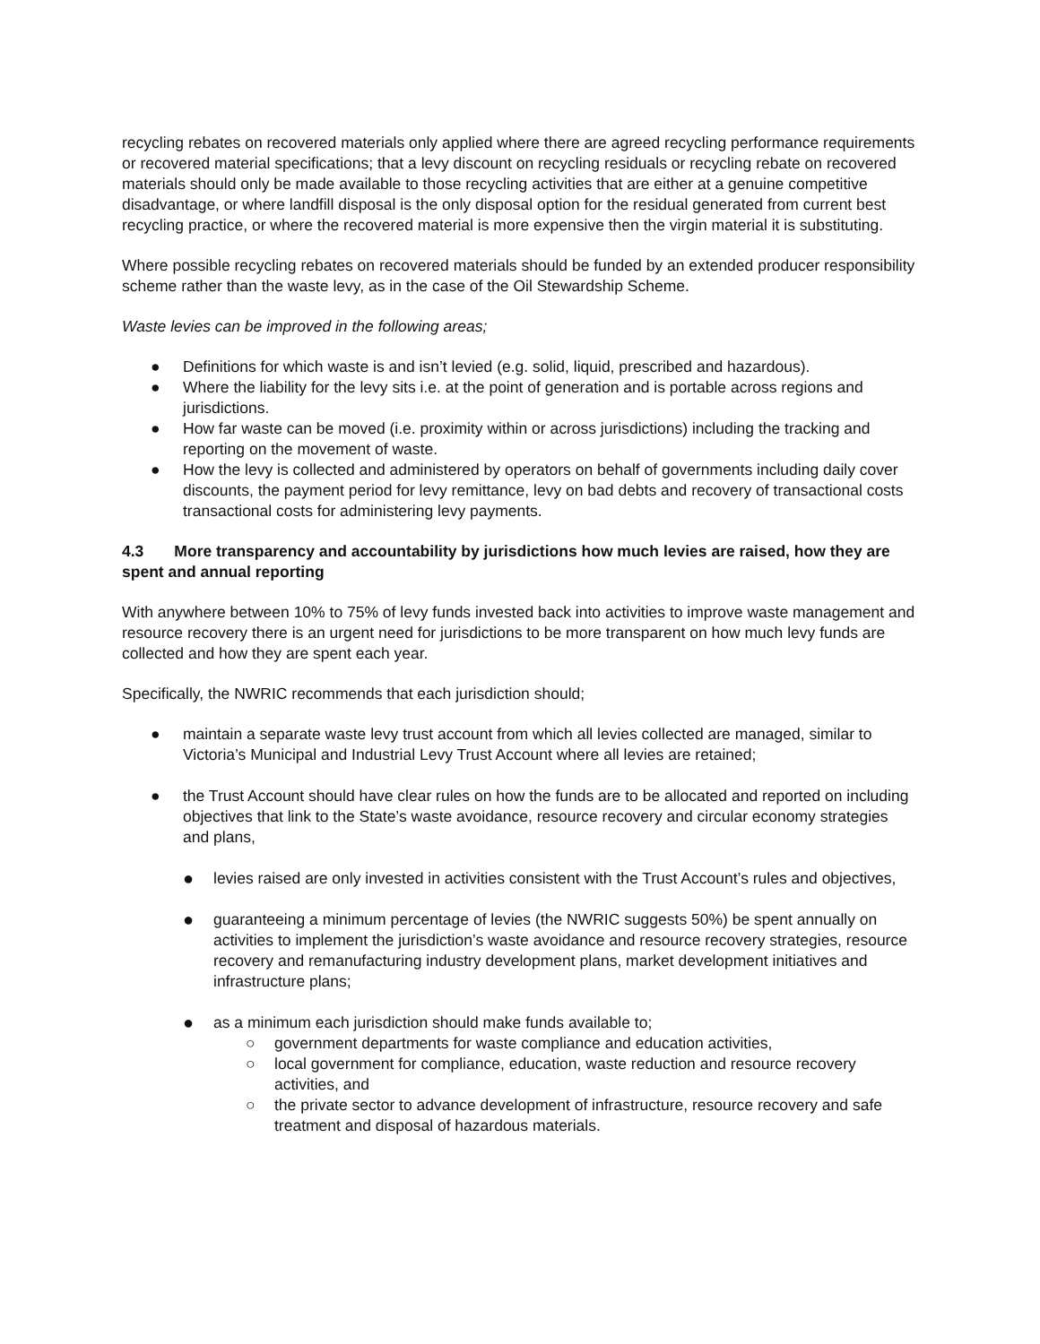recycling rebates on recovered materials only applied where there are agreed recycling performance requirements or recovered material specifications; that a levy discount on recycling residuals or recycling rebate on recovered materials should only be made available to those recycling activities that are either at a genuine competitive disadvantage, or where landfill disposal is the only disposal option for the residual generated from current best recycling practice, or where the recovered material is more expensive then the virgin material it is substituting.
Where possible recycling rebates on recovered materials should be funded by an extended producer responsibility scheme rather than the waste levy, as in the case of the Oil Stewardship Scheme.
Waste levies can be improved in the following areas;
● Definitions for which waste is and isn’t levied (e.g. solid, liquid, prescribed and hazardous).
● Where the liability for the levy sits i.e. at the point of generation and is portable across regions and jurisdictions.
● How far waste can be moved (i.e. proximity within or across jurisdictions) including the tracking and reporting on the movement of waste.
● How the levy is collected and administered by operators on behalf of governments including daily cover discounts, the payment period for levy remittance, levy on bad debts and recovery of transactional costs transactional costs for administering levy payments.
4.3 More transparency and accountability by jurisdictions how much levies are raised, how they are spent and annual reporting
With anywhere between 10% to 75% of levy funds invested back into activities to improve waste management and resource recovery there is an urgent need for jurisdictions to be more transparent on how much levy funds are collected and how they are spent each year.
Specifically, the NWRIC recommends that each jurisdiction should;
● maintain a separate waste levy trust account from which all levies collected are managed, similar to Victoria’s Municipal and Industrial Levy Trust Account where all levies are retained;
● the Trust Account should have clear rules on how the funds are to be allocated and reported on including objectives that link to the State’s waste avoidance, resource recovery and circular economy strategies and plans,
● levies raised are only invested in activities consistent with the Trust Account’s rules and objectives,
● guaranteeing a minimum percentage of levies (the NWRIC suggests 50%) be spent annually on activities to implement the jurisdiction’s waste avoidance and resource recovery strategies, resource recovery and remanufacturing industry development plans, market development initiatives and infrastructure plans;
● as a minimum each jurisdiction should make funds available to;
○ government departments for waste compliance and education activities,
○ local government for compliance, education, waste reduction and resource recovery activities, and
○ the private sector to advance development of infrastructure, resource recovery and safe treatment and disposal of hazardous materials.